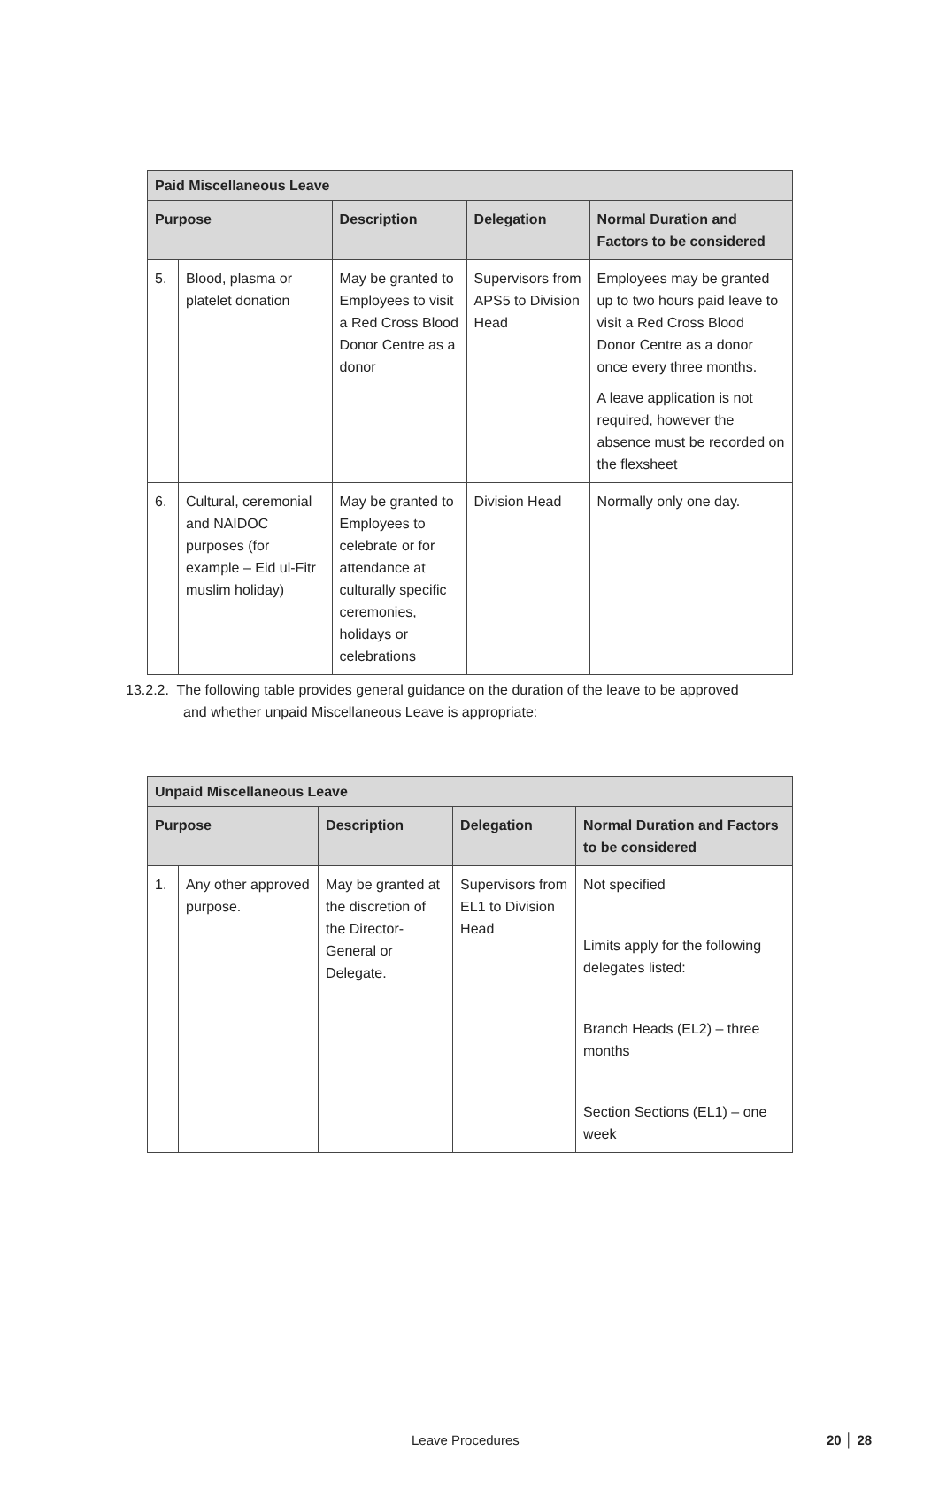| Paid Miscellaneous Leave | | | | |
| --- | --- | --- | --- | --- |
| Purpose | | Description | Delegation | Normal Duration and Factors to be considered |
| 5. | Blood, plasma or platelet donation | May be granted to Employees to visit a Red Cross Blood Donor Centre as a donor | Supervisors from APS5 to Division Head | Employees may be granted up to two hours paid leave to visit a Red Cross Blood Donor Centre as a donor once every three months. A leave application is not required, however the absence must be recorded on the flexsheet |
| 6. | Cultural, ceremonial and NAIDOC purposes (for example – Eid ul-Fitr muslim holiday) | May be granted to Employees to celebrate or for attendance at culturally specific ceremonies, holidays or celebrations | Division Head | Normally only one day. |
13.2.2. The following table provides general guidance on the duration of the leave to be approved
and whether unpaid Miscellaneous Leave is appropriate:
| Unpaid Miscellaneous Leave | | | | |
| --- | --- | --- | --- | --- |
| Purpose | | Description | Delegation | Normal Duration and Factors to be considered |
| 1. | Any other approved purpose. | May be granted at the discretion of the Director-General or Delegate. | Supervisors from EL1 to Division Head | Not specified Limits apply for the following delegates listed: Branch Heads (EL2) – three months Section Sections (EL1) – one week |
Leave Procedures 20 │ 28